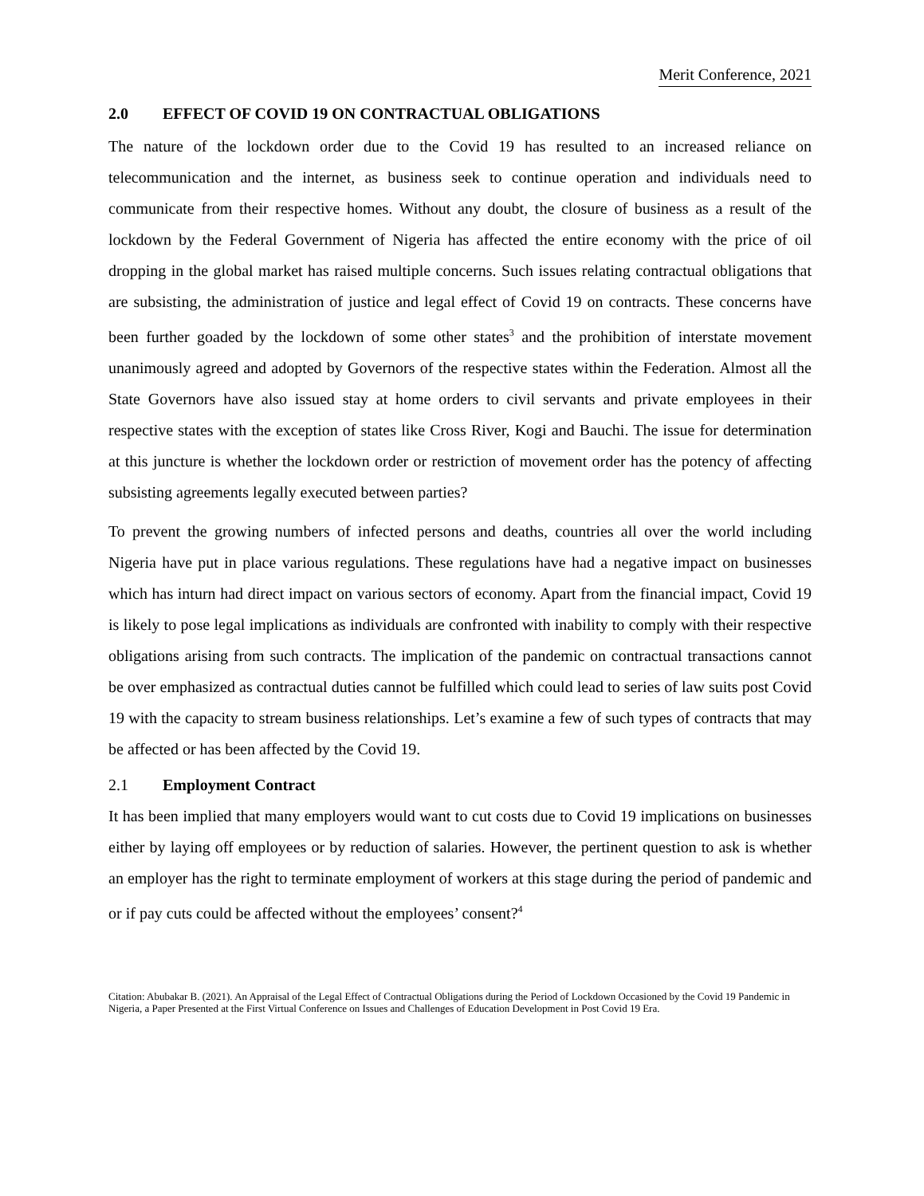Merit Conference, 2021
2.0 EFFECT OF COVID 19 ON CONTRACTUAL OBLIGATIONS
The nature of the lockdown order due to the Covid 19 has resulted to an increased reliance on telecommunication and the internet, as business seek to continue operation and individuals need to communicate from their respective homes. Without any doubt, the closure of business as a result of the lockdown by the Federal Government of Nigeria has affected the entire economy with the price of oil dropping in the global market has raised multiple concerns. Such issues relating contractual obligations that are subsisting, the administration of justice and legal effect of Covid 19 on contracts. These concerns have been further goaded by the lockdown of some other states<sup>3</sup> and the prohibition of interstate movement unanimously agreed and adopted by Governors of the respective states within the Federation. Almost all the State Governors have also issued stay at home orders to civil servants and private employees in their respective states with the exception of states like Cross River, Kogi and Bauchi. The issue for determination at this juncture is whether the lockdown order or restriction of movement order has the potency of affecting subsisting agreements legally executed between parties?
To prevent the growing numbers of infected persons and deaths, countries all over the world including Nigeria have put in place various regulations. These regulations have had a negative impact on businesses which has inturn had direct impact on various sectors of economy. Apart from the financial impact, Covid 19 is likely to pose legal implications as individuals are confronted with inability to comply with their respective obligations arising from such contracts. The implication of the pandemic on contractual transactions cannot be over emphasized as contractual duties cannot be fulfilled which could lead to series of law suits post Covid 19 with the capacity to stream business relationships. Let’s examine a few of such types of contracts that may be affected or has been affected by the Covid 19.
2.1 Employment Contract
It has been implied that many employers would want to cut costs due to Covid 19 implications on businesses either by laying off employees or by reduction of salaries. However, the pertinent question to ask is whether an employer has the right to terminate employment of workers at this stage during the period of pandemic and or if pay cuts could be affected without the employees’ consent?<sup>4</sup>
Citation: Abubakar B. (2021). An Appraisal of the Legal Effect of Contractual Obligations during the Period of Lockdown Occasioned by the Covid 19 Pandemic in Nigeria, a Paper Presented at the First Virtual Conference on Issues and Challenges of Education Development in Post Covid 19 Era.